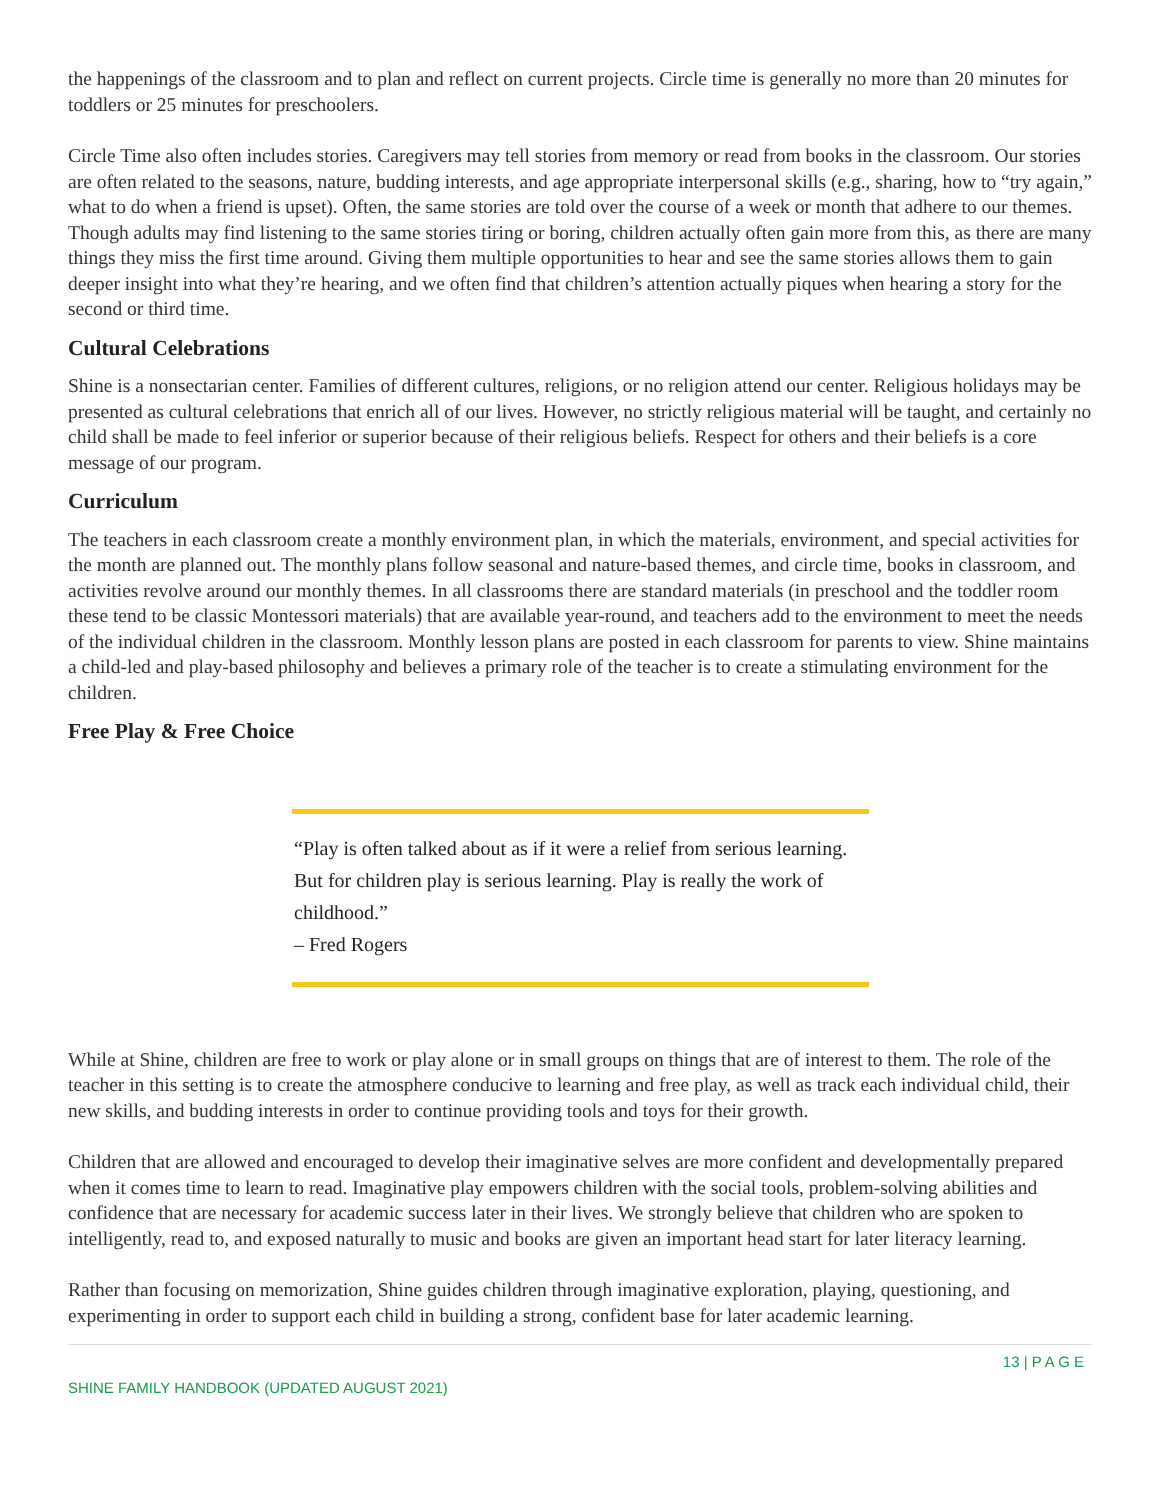the happenings of the classroom and to plan and reflect on current projects. Circle time is generally no more than 20 minutes for toddlers or 25 minutes for preschoolers.
Circle Time also often includes stories. Caregivers may tell stories from memory or read from books in the classroom. Our stories are often related to the seasons, nature, budding interests, and age appropriate interpersonal skills (e.g., sharing, how to “try again,” what to do when a friend is upset). Often, the same stories are told over the course of a week or month that adhere to our themes. Though adults may find listening to the same stories tiring or boring, children actually often gain more from this, as there are many things they miss the first time around. Giving them multiple opportunities to hear and see the same stories allows them to gain deeper insight into what they’re hearing, and we often find that children’s attention actually piques when hearing a story for the second or third time.
Cultural Celebrations
Shine is a nonsectarian center. Families of different cultures, religions, or no religion attend our center. Religious holidays may be presented as cultural celebrations that enrich all of our lives. However, no strictly religious material will be taught, and certainly no child shall be made to feel inferior or superior because of their religious beliefs. Respect for others and their beliefs is a core message of our program.
Curriculum
The teachers in each classroom create a monthly environment plan, in which the materials, environment, and special activities for the month are planned out. The monthly plans follow seasonal and nature-based themes, and circle time, books in classroom, and activities revolve around our monthly themes. In all classrooms there are standard materials (in preschool and the toddler room these tend to be classic Montessori materials) that are available year-round, and teachers add to the environment to meet the needs of the individual children in the classroom. Monthly lesson plans are posted in each classroom for parents to view. Shine maintains a child-led and play-based philosophy and believes a primary role of the teacher is to create a stimulating environment for the children.
Free Play & Free Choice
“Play is often talked about as if it were a relief from serious learning. But for children play is serious learning. Play is really the work of childhood.”
– Fred Rogers
While at Shine, children are free to work or play alone or in small groups on things that are of interest to them. The role of the teacher in this setting is to create the atmosphere conducive to learning and free play, as well as track each individual child, their new skills, and budding interests in order to continue providing tools and toys for their growth.
Children that are allowed and encouraged to develop their imaginative selves are more confident and developmentally prepared when it comes time to learn to read. Imaginative play empowers children with the social tools, problem-solving abilities and confidence that are necessary for academic success later in their lives. We strongly believe that children who are spoken to intelligently, read to, and exposed naturally to music and books are given an important head start for later literacy learning.
Rather than focusing on memorization, Shine guides children through imaginative exploration, playing, questioning, and experimenting in order to support each child in building a strong, confident base for later academic learning.
13 | P A G E
SHINE FAMILY HANDBOOK (UPDATED AUGUST 2021)